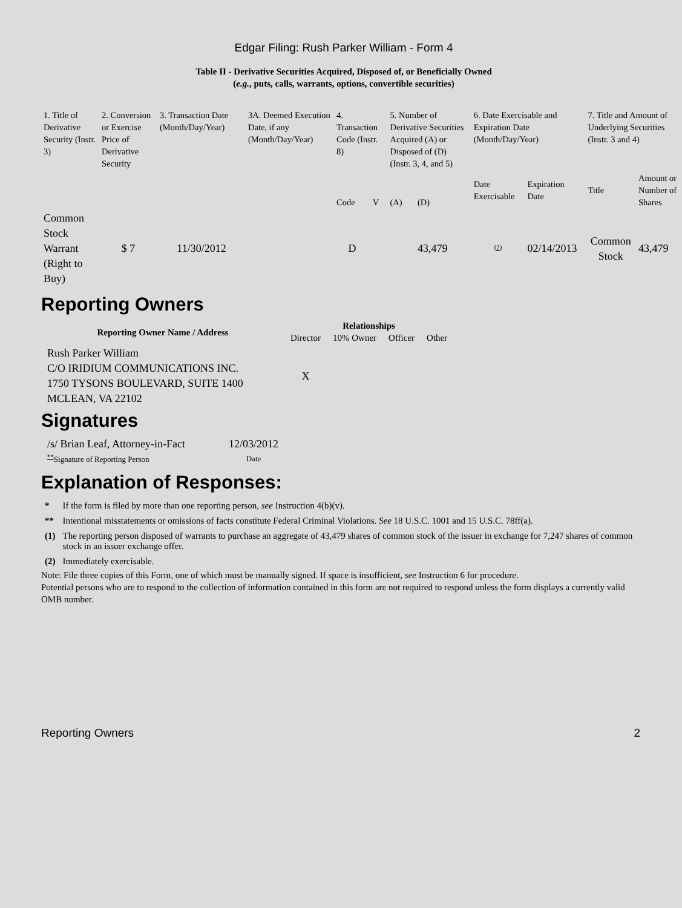Edgar Filing: Rush Parker William - Form 4
Table II - Derivative Securities Acquired, Disposed of, or Beneficially Owned
(e.g., puts, calls, warrants, options, convertible securities)
| 1. Title of Derivative Security (Instr. 3) | 2. Conversion or Exercise Price of Derivative Security | 3. Transaction Date (Month/Day/Year) | 3A. Deemed Execution Date, if any (Month/Day/Year) | 4. Transaction Code (Instr. 8) | | 5. Number of Derivative Securities Acquired (A) or Disposed of (D) (Instr. 3, 4, and 5) | | 6. Date Exercisable and Expiration Date (Month/Day/Year) | | 7. Title and Amount of Underlying Securities (Instr. 3 and 4) | |
| | | | | Code | V | (A) | (D) | Date Exercisable | Expiration Date | Title | Amount or Number of Shares |
| Common Stock Warrant (Right to Buy) | $ 7 | 11/30/2012 | | D | | | 43,479 | <sup>(2)</sup> | 02/14/2013 | Common Stock | 43,479 |
Reporting Owners
| Reporting Owner Name / Address | Relationships | | | |
| --- | --- | --- | --- | --- |
| | Director | 10% Owner | Officer | Other |
| Rush Parker William C/O IRIDIUM COMMUNICATIONS INC. 1750 TYSONS BOULEVARD, SUITE 1400 MCLEAN, VA 22102 | X | | | |
Signatures
| /s/ Brian Leaf, Attorney-in-Fact | 12/03/2012 |
| <sup>**</sup> Signature of Reporting Person | Date |
Explanation of Responses:
| * | If the form is filed by more than one reporting person, see Instruction 4(b)(v). |
| ** | Intentional misstatements or omissions of facts constitute Federal Criminal Violations. See 18 U.S.C. 1001 and 15 U.S.C. 78ff(a). |
| (1) | The reporting person disposed of warrants to purchase an aggregate of 43,479 shares of common stock of the issuer in exchange for 7,247 shares of common stock in an issuer exchange offer. |
| (2) | Immediately exercisable. |
Note: File three copies of this Form, one of which must be manually signed. If space is insufficient, see Instruction 6 for procedure.
Potential persons who are to respond to the collection of information contained in this form are not required to respond unless the form displays a currently valid OMB number.
Reporting Owners 2